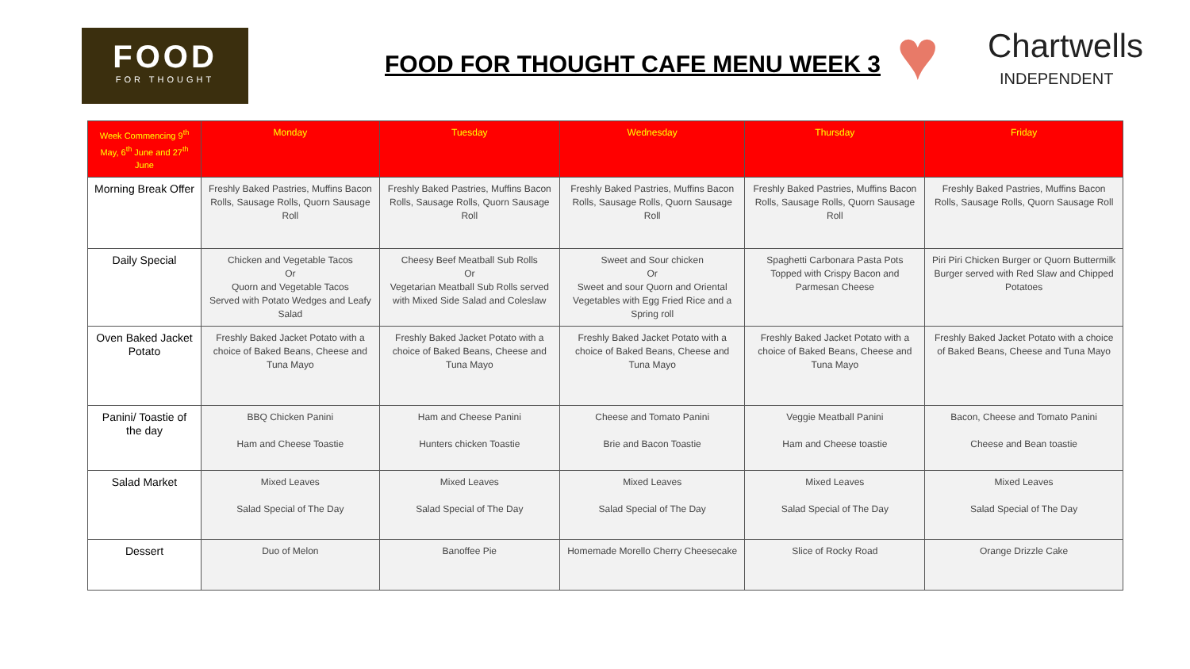FOOD
FOR THOUGHT
FOOD FOR THOUGHT CAFE MENU WEEK 3
♥ Chartwells
INDEPENDENT
| Week Commencing 9<sup>th</sup> May, 6<sup>th</sup> June and 27<sup>th</sup> June | Monday | Tuesday | Wednesday | Thursday | Friday |
| --- | --- | --- | --- | --- | --- |
| Morning Break Offer | Freshly Baked Pastries, Muffins Bacon Rolls, Sausage Rolls, Quorn Sausage Roll | Freshly Baked Pastries, Muffins Bacon Rolls, Sausage Rolls, Quorn Sausage Roll | Freshly Baked Pastries, Muffins Bacon Rolls, Sausage Rolls, Quorn Sausage Roll | Freshly Baked Pastries, Muffins Bacon Rolls, Sausage Rolls, Quorn Sausage Roll | Freshly Baked Pastries, Muffins Bacon Rolls, Sausage Rolls, Quorn Sausage Roll |
| Daily Special | Chicken and Vegetable Tacos Or Quorn and Vegetable Tacos Served with Potato Wedges and Leafy Salad | Cheesy Beef Meatball Sub Rolls Or Vegetarian Meatball Sub Rolls served with Mixed Side Salad and Coleslaw | Sweet and Sour chicken Or Sweet and sour Quorn and Oriental Vegetables with Egg Fried Rice and a Spring roll | Spaghetti Carbonara Pasta Pots Topped with Crispy Bacon and Parmesan Cheese | Piri Piri Chicken Burger or Quorn Buttermilk Burger served with Red Slaw and Chipped Potatoes |
| Oven Baked Jacket Potato | Freshly Baked Jacket Potato with a choice of Baked Beans, Cheese and Tuna Mayo | Freshly Baked Jacket Potato with a choice of Baked Beans, Cheese and Tuna Mayo | Freshly Baked Jacket Potato with a choice of Baked Beans, Cheese and Tuna Mayo | Freshly Baked Jacket Potato with a choice of Baked Beans, Cheese and Tuna Mayo | Freshly Baked Jacket Potato with a choice of Baked Beans, Cheese and Tuna Mayo |
| Panini/ Toastie of the day | BBQ Chicken Panini Ham and Cheese Toastie | Ham and Cheese Panini Hunters chicken Toastie | Cheese and Tomato Panini Brie and Bacon Toastie | Veggie Meatball Panini Ham and Cheese toastie | Bacon, Cheese and Tomato Panini Cheese and Bean toastie |
| Salad Market | Mixed Leaves Salad Special of The Day | Mixed Leaves Salad Special of The Day | Mixed Leaves Salad Special of The Day | Mixed Leaves Salad Special of The Day | Mixed Leaves Salad Special of The Day |
| Dessert | Duo of Melon | Banoffee Pie | Homemade Morello Cherry Cheesecake | Slice of Rocky Road | Orange Drizzle Cake |